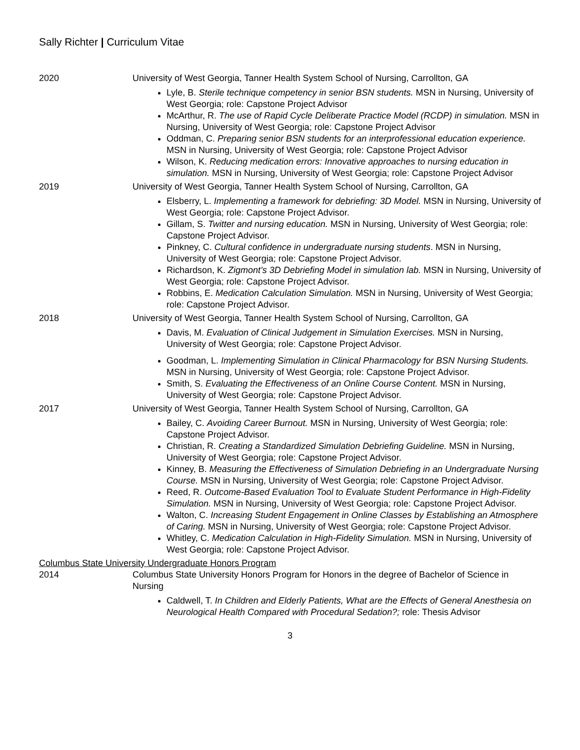Sally Richter | Curriculum Vitae
2020 University of West Georgia, Tanner Health System School of Nursing, Carrollton, GA
Lyle, B. Sterile technique competency in senior BSN students. MSN in Nursing, University of West Georgia; role: Capstone Project Advisor
McArthur, R. The use of Rapid Cycle Deliberate Practice Model (RCDP) in simulation. MSN in Nursing, University of West Georgia; role: Capstone Project Advisor
Oddman, C. Preparing senior BSN students for an interprofessional education experience. MSN in Nursing, University of West Georgia; role: Capstone Project Advisor
Wilson, K. Reducing medication errors: Innovative approaches to nursing education in simulation. MSN in Nursing, University of West Georgia; role: Capstone Project Advisor
2019 University of West Georgia, Tanner Health System School of Nursing, Carrollton, GA
Elsberry, L. Implementing a framework for debriefing: 3D Model. MSN in Nursing, University of West Georgia; role: Capstone Project Advisor.
Gillam, S. Twitter and nursing education. MSN in Nursing, University of West Georgia; role: Capstone Project Advisor.
Pinkney, C. Cultural confidence in undergraduate nursing students. MSN in Nursing, University of West Georgia; role: Capstone Project Advisor.
Richardson, K. Zigmont’s 3D Debriefing Model in simulation lab. MSN in Nursing, University of West Georgia; role: Capstone Project Advisor.
Robbins, E. Medication Calculation Simulation. MSN in Nursing, University of West Georgia; role: Capstone Project Advisor.
2018 University of West Georgia, Tanner Health System School of Nursing, Carrollton, GA
Davis, M. Evaluation of Clinical Judgement in Simulation Exercises. MSN in Nursing, University of West Georgia; role: Capstone Project Advisor.
Goodman, L. Implementing Simulation in Clinical Pharmacology for BSN Nursing Students. MSN in Nursing, University of West Georgia; role: Capstone Project Advisor.
Smith, S. Evaluating the Effectiveness of an Online Course Content. MSN in Nursing, University of West Georgia; role: Capstone Project Advisor.
2017 University of West Georgia, Tanner Health System School of Nursing, Carrollton, GA
Bailey, C. Avoiding Career Burnout. MSN in Nursing, University of West Georgia; role: Capstone Project Advisor.
Christian, R. Creating a Standardized Simulation Debriefing Guideline. MSN in Nursing, University of West Georgia; role: Capstone Project Advisor.
Kinney, B. Measuring the Effectiveness of Simulation Debriefing in an Undergraduate Nursing Course. MSN in Nursing, University of West Georgia; role: Capstone Project Advisor.
Reed, R. Outcome-Based Evaluation Tool to Evaluate Student Performance in High-Fidelity Simulation. MSN in Nursing, University of West Georgia; role: Capstone Project Advisor.
Walton, C. Increasing Student Engagement in Online Classes by Establishing an Atmosphere of Caring. MSN in Nursing, University of West Georgia; role: Capstone Project Advisor.
Whitley, C. Medication Calculation in High-Fidelity Simulation. MSN in Nursing, University of West Georgia; role: Capstone Project Advisor.
Columbus State University Undergraduate Honors Program
2014 Columbus State University Honors Program for Honors in the degree of Bachelor of Science in Nursing
Caldwell, T. In Children and Elderly Patients, What are the Effects of General Anesthesia on Neurological Health Compared with Procedural Sedation?; role: Thesis Advisor
3